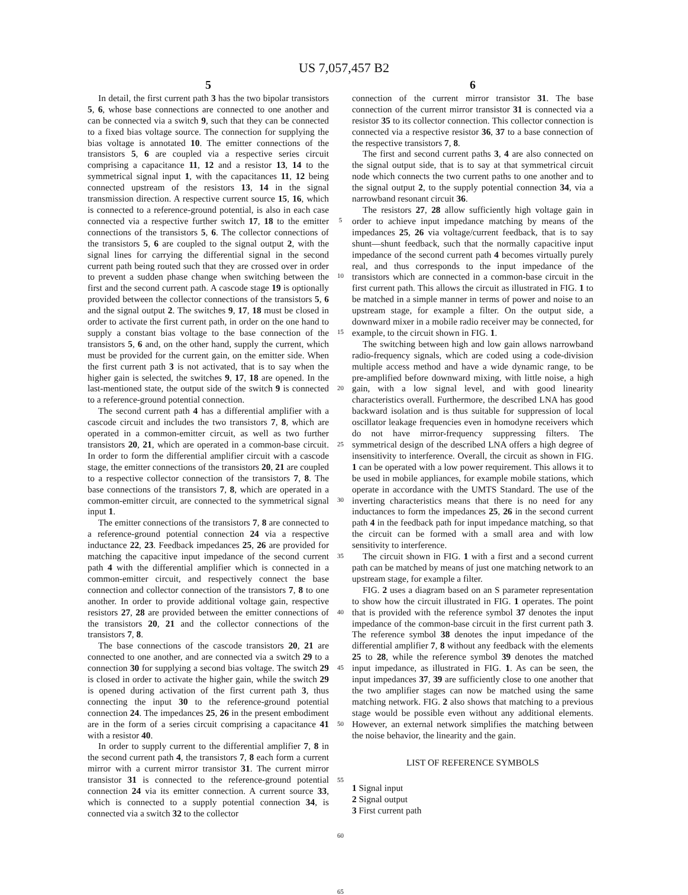US 7,057,457 B2
5
In detail, the first current path 3 has the two bipolar transistors 5, 6, whose base connections are connected to one another and can be connected via a switch 9, such that they can be connected to a fixed bias voltage source. The connection for supplying the bias voltage is annotated 10. The emitter connections of the transistors 5, 6 are coupled via a respective series circuit comprising a capacitance 11, 12 and a resistor 13, 14 to the symmetrical signal input 1, with the capacitances 11, 12 being connected upstream of the resistors 13, 14 in the signal transmission direction. A respective current source 15, 16, which is connected to a reference-ground potential, is also in each case connected via a respective further switch 17, 18 to the emitter connections of the transistors 5, 6. The collector connections of the transistors 5, 6 are coupled to the signal output 2, with the signal lines for carrying the differential signal in the second current path being routed such that they are crossed over in order to prevent a sudden phase change when switching between the first and the second current path. A cascode stage 19 is optionally provided between the collector connections of the transistors 5, 6 and the signal output 2. The switches 9, 17, 18 must be closed in order to activate the first current path, in order on the one hand to supply a constant bias voltage to the base connection of the transistors 5, 6 and, on the other hand, supply the current, which must be provided for the current gain, on the emitter side. When the first current path 3 is not activated, that is to say when the higher gain is selected, the switches 9, 17, 18 are opened. In the last-mentioned state, the output side of the switch 9 is connected to a reference-ground potential connection.
The second current path 4 has a differential amplifier with a cascode circuit and includes the two transistors 7, 8, which are operated in a common-emitter circuit, as well as two further transistors 20, 21, which are operated in a common-base circuit. In order to form the differential amplifier circuit with a cascode stage, the emitter connections of the transistors 20, 21 are coupled to a respective collector connection of the transistors 7, 8. The base connections of the transistors 7, 8, which are operated in a common-emitter circuit, are connected to the symmetrical signal input 1.
The emitter connections of the transistors 7, 8 are connected to a reference-ground potential connection 24 via a respective inductance 22, 23. Feedback impedances 25, 26 are provided for matching the capacitive input impedance of the second current path 4 with the differential amplifier which is connected in a common-emitter circuit, and respectively connect the base connection and collector connection of the transistors 7, 8 to one another. In order to provide additional voltage gain, respective resistors 27, 28 are provided between the emitter connections of the transistors 20, 21 and the collector connections of the transistors 7, 8.
The base connections of the cascode transistors 20, 21 are connected to one another, and are connected via a switch 29 to a connection 30 for supplying a second bias voltage. The switch 29 is closed in order to activate the higher gain, while the switch 29 is opened during activation of the first current path 3, thus connecting the input 30 to the reference-ground potential connection 24. The impedances 25, 26 in the present embodiment are in the form of a series circuit comprising a capacitance 41 with a resistor 40.
In order to supply current to the differential amplifier 7, 8 in the second current path 4, the transistors 7, 8 each form a current mirror with a current mirror transistor 31. The current mirror transistor 31 is connected to the reference-ground potential connection 24 via its emitter connection. A current source 33, which is connected to a supply potential connection 34, is connected via a switch 32 to the collector
5
10
15
20
25
30
35
40
45
50
55
60
65
6
connection of the current mirror transistor 31. The base connection of the current mirror transistor 31 is connected via a resistor 35 to its collector connection. This collector connection is connected via a respective resistor 36, 37 to a base connection of the respective transistors 7, 8.
The first and second current paths 3, 4 are also connected on the signal output side, that is to say at that symmetrical circuit node which connects the two current paths to one another and to the signal output 2, to the supply potential connection 34, via a narrowband resonant circuit 36.
The resistors 27, 28 allow sufficiently high voltage gain in order to achieve input impedance matching by means of the impedances 25, 26 via voltage/current feedback, that is to say shunt—shunt feedback, such that the normally capacitive input impedance of the second current path 4 becomes virtually purely real, and thus corresponds to the input impedance of the transistors which are connected in a common-base circuit in the first current path. This allows the circuit as illustrated in FIG. 1 to be matched in a simple manner in terms of power and noise to an upstream stage, for example a filter. On the output side, a downward mixer in a mobile radio receiver may be connected, for example, to the circuit shown in FIG. 1.
The switching between high and low gain allows narrowband radio-frequency signals, which are coded using a code-division multiple access method and have a wide dynamic range, to be pre-amplified before downward mixing, with little noise, a high gain, with a low signal level, and with good linearity characteristics overall. Furthermore, the described LNA has good backward isolation and is thus suitable for suppression of local oscillator leakage frequencies even in homodyne receivers which do not have mirror-frequency suppressing filters. The symmetrical design of the described LNA offers a high degree of insensitivity to interference. Overall, the circuit as shown in FIG. 1 can be operated with a low power requirement. This allows it to be used in mobile appliances, for example mobile stations, which operate in accordance with the UMTS Standard. The use of the inverting characteristics means that there is no need for any inductances to form the impedances 25, 26 in the second current path 4 in the feedback path for input impedance matching, so that the circuit can be formed with a small area and with low sensitivity to interference.
The circuit shown in FIG. 1 with a first and a second current path can be matched by means of just one matching network to an upstream stage, for example a filter.
FIG. 2 uses a diagram based on an S parameter representation to show how the circuit illustrated in FIG. 1 operates. The point that is provided with the reference symbol 37 denotes the input impedance of the common-base circuit in the first current path 3. The reference symbol 38 denotes the input impedance of the differential amplifier 7, 8 without any feedback with the elements 25 to 28, while the reference symbol 39 denotes the matched input impedance, as illustrated in FIG. 1. As can be seen, the input impedances 37, 39 are sufficiently close to one another that the two amplifier stages can now be matched using the same matching network. FIG. 2 also shows that matching to a previous stage would be possible even without any additional elements. However, an external network simplifies the matching between the noise behavior, the linearity and the gain.
LIST OF REFERENCE SYMBOLS
1 Signal input
2 Signal output
3 First current path